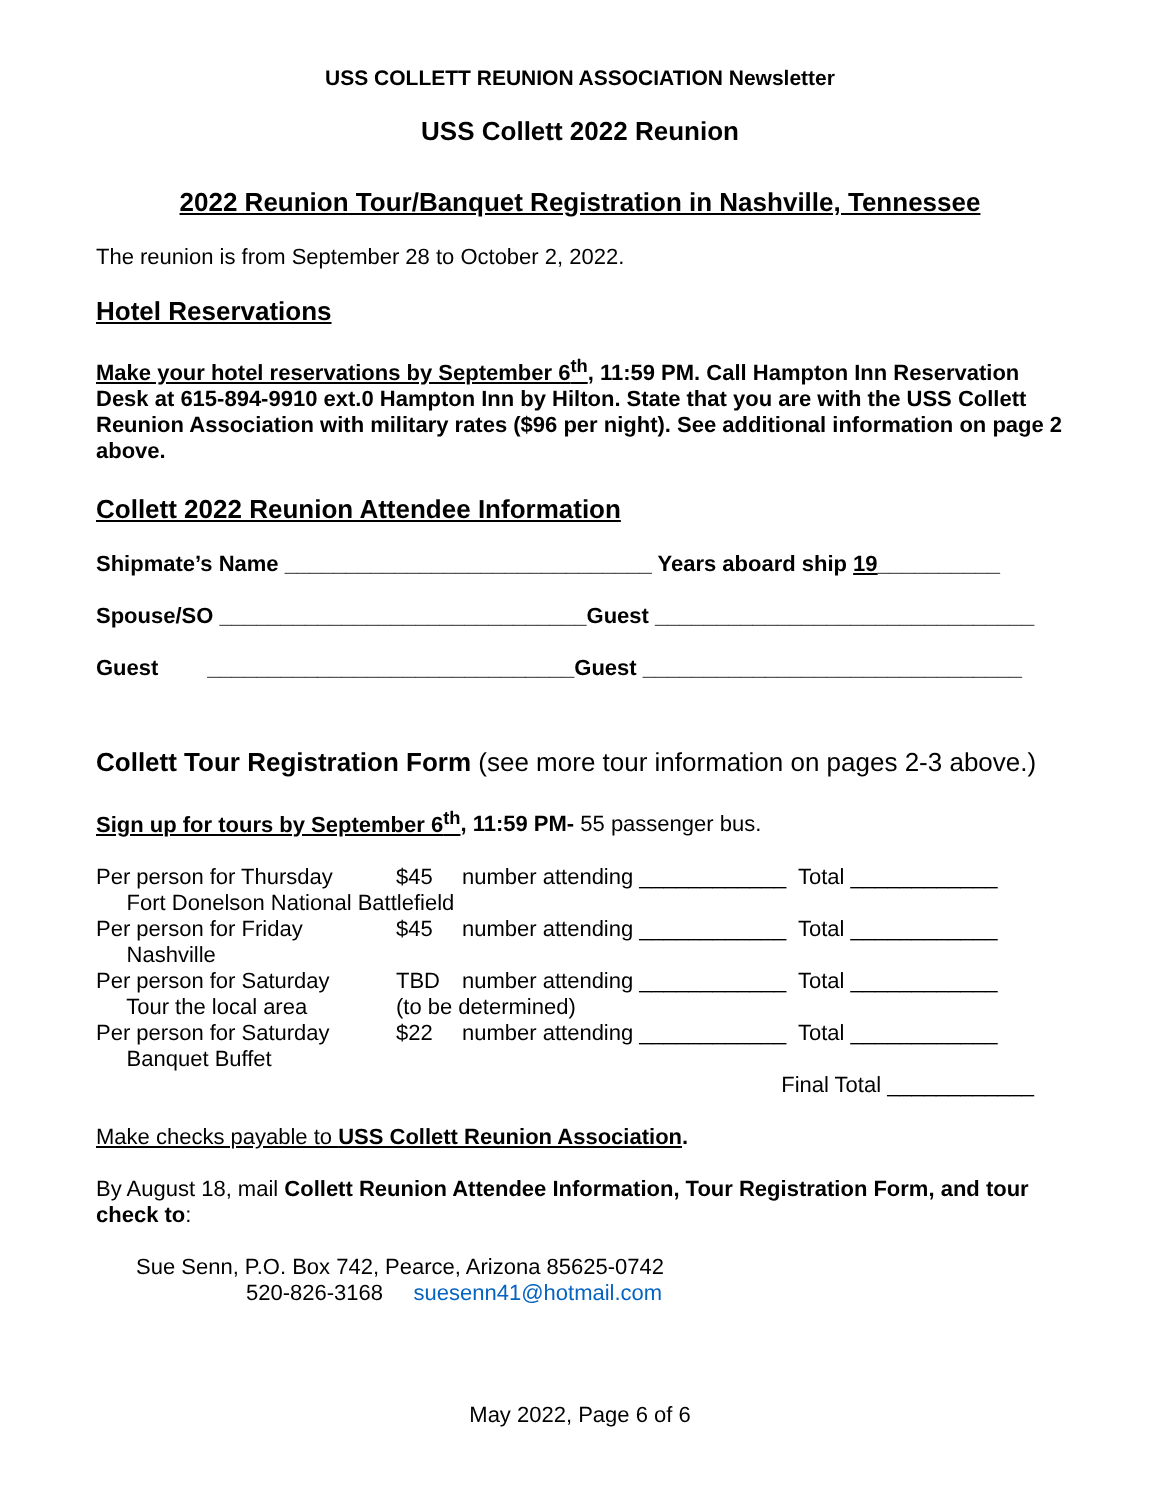USS COLLETT REUNION ASSOCIATION Newsletter
USS Collett 2022 Reunion
2022 Reunion Tour/Banquet Registration in Nashville, Tennessee
The reunion is from September 28 to October 2, 2022.
Hotel Reservations
Make your hotel reservations by September 6<sup>th</sup>, 11:59 PM. Call Hampton Inn Reservation Desk at 615-894-9910 ext.0 Hampton Inn by Hilton. State that you are with the USS Collett Reunion Association with military rates ($96 per night). See additional information on page 2 above.
Collett 2022 Reunion Attendee Information
Shipmate’s Name ______________________________ Years aboard ship 19__________
Spouse/SO ______________________________Guest _______________________________
Guest ______________________________Guest _______________________________
Collett Tour Registration Form (see more tour information on pages 2-3 above.)
Sign up for tours by September 6<sup>th</sup>, 11:59 PM- 55 passenger bus.
Per person for Thursday $45 number attending ____________ Total ____________
Fort Donelson National Battlefield
Per person for Friday $45 number attending ____________ Total ____________
Nashville
Per person for Saturday TBD number attending ____________ Total ____________
Tour the local area (to be determined)
Per person for Saturday $22 number attending ____________ Total ____________
Banquet Buffet
Final Total ____________
Make checks payable to USS Collett Reunion Association.
By August 18, mail Collett Reunion Attendee Information, Tour Registration Form, and tour check to:
Sue Senn, P.O. Box 742, Pearce, Arizona 85625-0742
520-826-3168 suesenn41@hotmail.com
May 2022, Page 6 of 6